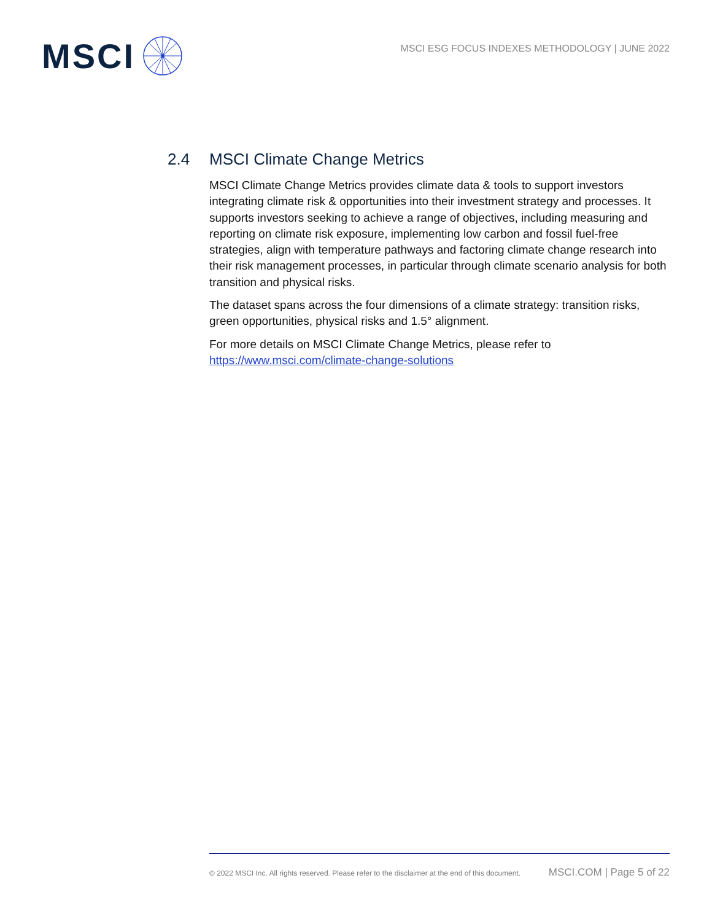MSCI
MSCI ESG FOCUS INDEXES METHODOLOGY | JUNE 2022
2.4 MSCI Climate Change Metrics
MSCI Climate Change Metrics provides climate data & tools to support investors integrating climate risk & opportunities into their investment strategy and processes. It supports investors seeking to achieve a range of objectives, including measuring and reporting on climate risk exposure, implementing low carbon and fossil fuel-free strategies, align with temperature pathways and factoring climate change research into their risk management processes, in particular through climate scenario analysis for both transition and physical risks.
The dataset spans across the four dimensions of a climate strategy: transition risks, green opportunities, physical risks and 1.5° alignment.
For more details on MSCI Climate Change Metrics, please refer to https://www.msci.com/climate-change-solutions
© 2022 MSCI Inc. All rights reserved. Please refer to the disclaimer at the end of this document. MSCI.COM | Page 5 of 22